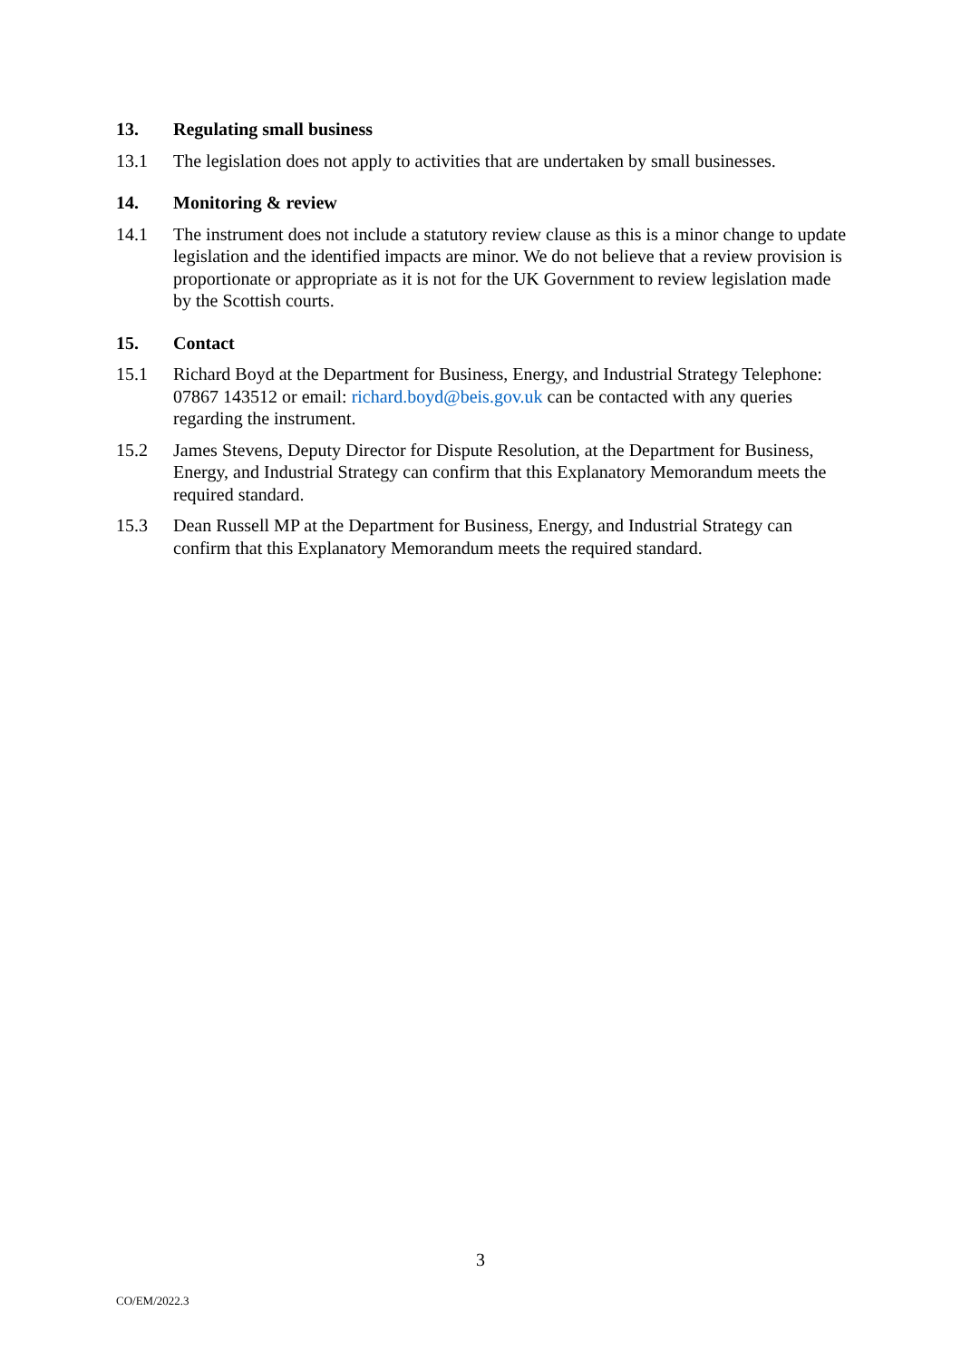13. Regulating small business
13.1 The legislation does not apply to activities that are undertaken by small businesses.
14. Monitoring & review
14.1 The instrument does not include a statutory review clause as this is a minor change to update legislation and the identified impacts are minor. We do not believe that a review provision is proportionate or appropriate as it is not for the UK Government to review legislation made by the Scottish courts.
15. Contact
15.1 Richard Boyd at the Department for Business, Energy, and Industrial Strategy Telephone: 07867 143512 or email: richard.boyd@beis.gov.uk can be contacted with any queries regarding the instrument.
15.2 James Stevens, Deputy Director for Dispute Resolution, at the Department for Business, Energy, and Industrial Strategy can confirm that this Explanatory Memorandum meets the required standard.
15.3 Dean Russell MP at the Department for Business, Energy, and Industrial Strategy can confirm that this Explanatory Memorandum meets the required standard.
3
CO/EM/2022.3